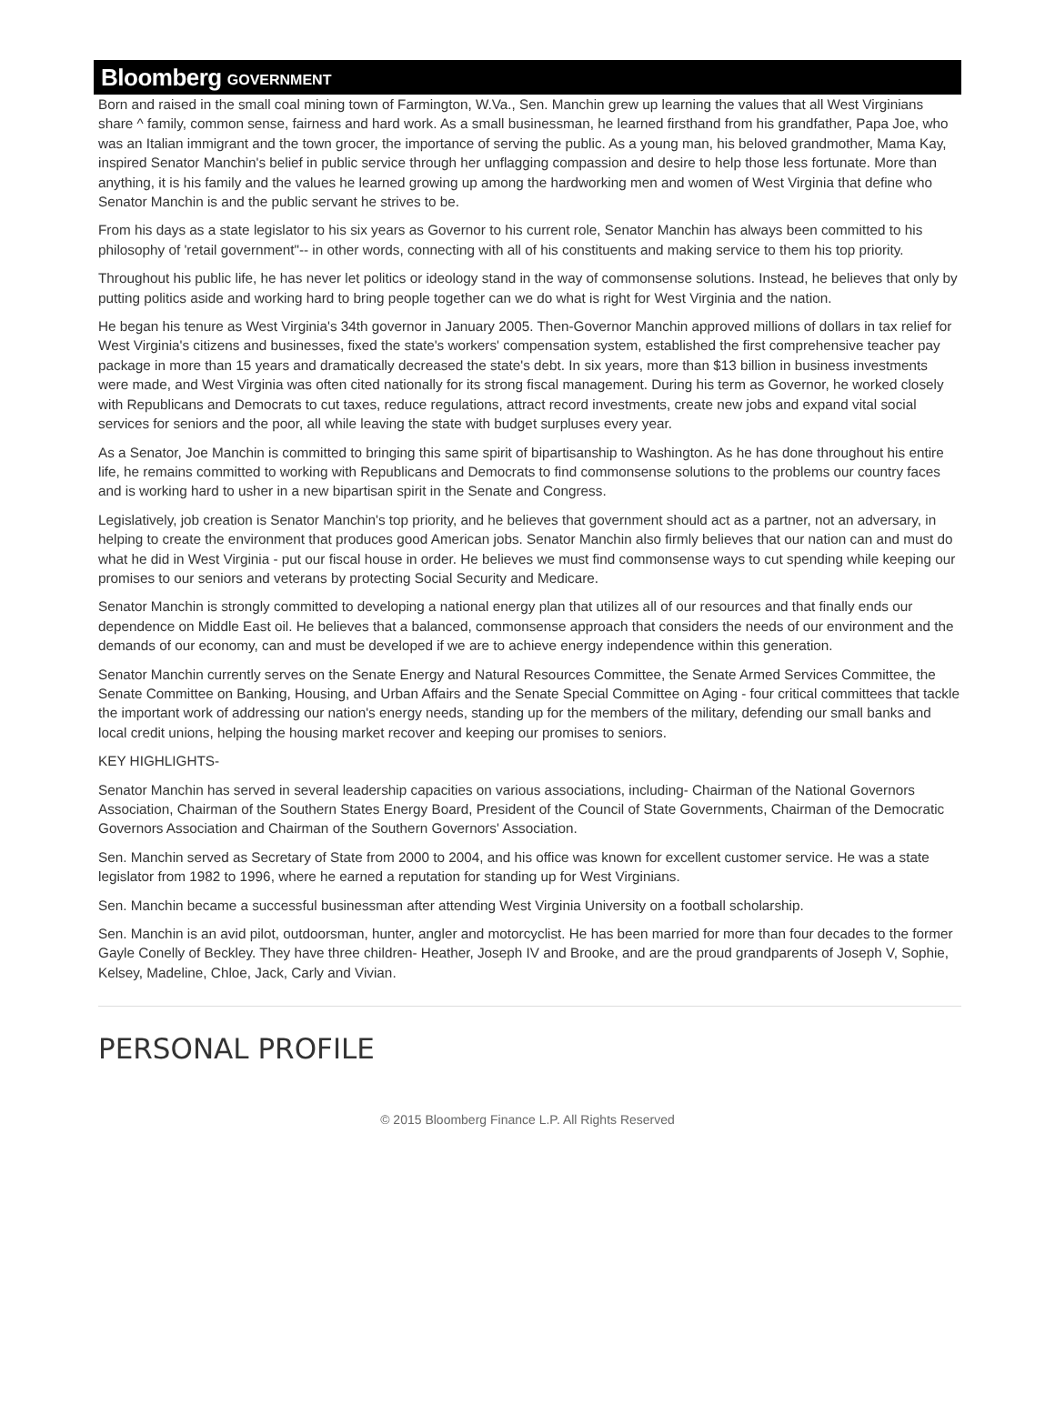Bloomberg GOVERNMENT
Born and raised in the small coal mining town of Farmington, W.Va., Sen. Manchin grew up learning the values that all West Virginians share ^ family, common sense, fairness and hard work. As a small businessman, he learned firsthand from his grandfather, Papa Joe, who was an Italian immigrant and the town grocer, the importance of serving the public. As a young man, his beloved grandmother, Mama Kay, inspired Senator Manchin's belief in public service through her unflagging compassion and desire to help those less fortunate. More than anything, it is his family and the values he learned growing up among the hardworking men and women of West Virginia that define who Senator Manchin is and the public servant he strives to be.
From his days as a state legislator to his six years as Governor to his current role, Senator Manchin has always been committed to his philosophy of 'retail government"-- in other words, connecting with all of his constituents and making service to them his top priority.
Throughout his public life, he has never let politics or ideology stand in the way of commonsense solutions. Instead, he believes that only by putting politics aside and working hard to bring people together can we do what is right for West Virginia and the nation.
He began his tenure as West Virginia's 34th governor in January 2005. Then-Governor Manchin approved millions of dollars in tax relief for West Virginia's citizens and businesses, fixed the state's workers' compensation system, established the first comprehensive teacher pay package in more than 15 years and dramatically decreased the state's debt. In six years, more than $13 billion in business investments were made, and West Virginia was often cited nationally for its strong fiscal management. During his term as Governor, he worked closely with Republicans and Democrats to cut taxes, reduce regulations, attract record investments, create new jobs and expand vital social services for seniors and the poor, all while leaving the state with budget surpluses every year.
As a Senator, Joe Manchin is committed to bringing this same spirit of bipartisanship to Washington. As he has done throughout his entire life, he remains committed to working with Republicans and Democrats to find commonsense solutions to the problems our country faces and is working hard to usher in a new bipartisan spirit in the Senate and Congress.
Legislatively, job creation is Senator Manchin's top priority, and he believes that government should act as a partner, not an adversary, in helping to create the environment that produces good American jobs. Senator Manchin also firmly believes that our nation can and must do what he did in West Virginia - put our fiscal house in order. He believes we must find commonsense ways to cut spending while keeping our promises to our seniors and veterans by protecting Social Security and Medicare.
Senator Manchin is strongly committed to developing a national energy plan that utilizes all of our resources and that finally ends our dependence on Middle East oil. He believes that a balanced, commonsense approach that considers the needs of our environment and the demands of our economy, can and must be developed if we are to achieve energy independence within this generation.
Senator Manchin currently serves on the Senate Energy and Natural Resources Committee, the Senate Armed Services Committee, the Senate Committee on Banking, Housing, and Urban Affairs and the Senate Special Committee on Aging - four critical committees that tackle the important work of addressing our nation's energy needs, standing up for the members of the military, defending our small banks and local credit unions, helping the housing market recover and keeping our promises to seniors.
KEY HIGHLIGHTS-
Senator Manchin has served in several leadership capacities on various associations, including- Chairman of the National Governors Association, Chairman of the Southern States Energy Board, President of the Council of State Governments, Chairman of the Democratic Governors Association and Chairman of the Southern Governors' Association.
Sen. Manchin served as Secretary of State from 2000 to 2004, and his office was known for excellent customer service. He was a state legislator from 1982 to 1996, where he earned a reputation for standing up for West Virginians.
Sen. Manchin became a successful businessman after attending West Virginia University on a football scholarship.
Sen. Manchin is an avid pilot, outdoorsman, hunter, angler and motorcyclist. He has been married for more than four decades to the former Gayle Conelly of Beckley. They have three children- Heather, Joseph IV and Brooke, and are the proud grandparents of Joseph V, Sophie, Kelsey, Madeline, Chloe, Jack, Carly and Vivian.
PERSONAL PROFILE
© 2015 Bloomberg Finance L.P. All Rights Reserved